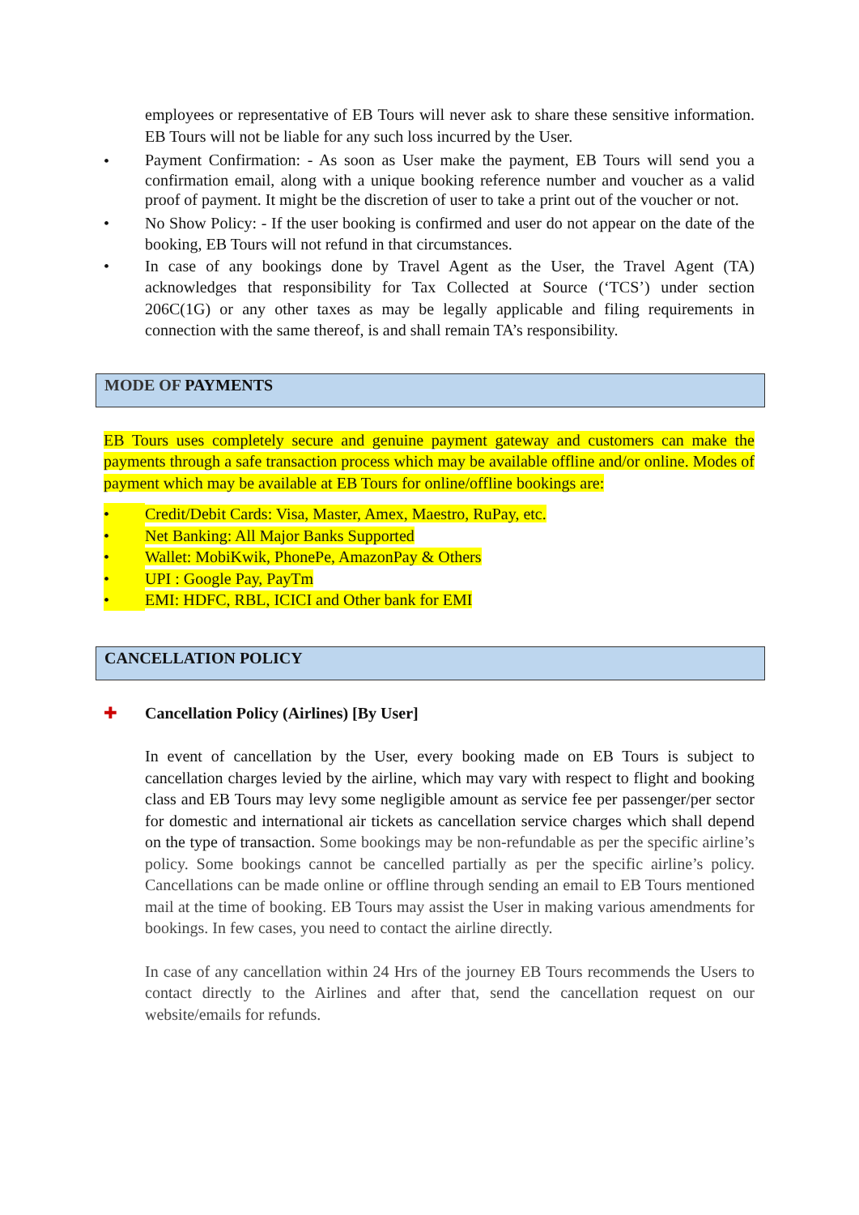employees or representative of EB Tours will never ask to share these sensitive information. EB Tours will not be liable for any such loss incurred by the User.
• Payment Confirmation: - As soon as User make the payment, EB Tours will send you a confirmation email, along with a unique booking reference number and voucher as a valid proof of payment. It might be the discretion of user to take a print out of the voucher or not.
• No Show Policy: - If the user booking is confirmed and user do not appear on the date of the booking, EB Tours will not refund in that circumstances.
• In case of any bookings done by Travel Agent as the User, the Travel Agent (TA) acknowledges that responsibility for Tax Collected at Source (‘TCS’) under section 206C(1G) or any other taxes as may be legally applicable and filing requirements in connection with the same thereof, is and shall remain TA’s responsibility.
MODE OF PAYMENTS
EB Tours uses completely secure and genuine payment gateway and customers can make the payments through a safe transaction process which may be available offline and/or online. Modes of payment which may be available at EB Tours for online/offline bookings are:
• Credit/Debit Cards: Visa, Master, Amex, Maestro, RuPay, etc.
• Net Banking: All Major Banks Supported
• Wallet: MobiKwik, PhonePe, AmazonPay & Others
• UPI : Google Pay, PayTm
• EMI: HDFC, RBL, ICICI and Other bank for EMI
CANCELLATION POLICY
✚ Cancellation Policy (Airlines) [By User]
In event of cancellation by the User, every booking made on EB Tours is subject to cancellation charges levied by the airline, which may vary with respect to flight and booking class and EB Tours may levy some negligible amount as service fee per passenger/per sector for domestic and international air tickets as cancellation service charges which shall depend on the type of transaction. Some bookings may be non-refundable as per the specific airline’s policy. Some bookings cannot be cancelled partially as per the specific airline’s policy. Cancellations can be made online or offline through sending an email to EB Tours mentioned mail at the time of booking. EB Tours may assist the User in making various amendments for bookings. In few cases, you need to contact the airline directly.
In case of any cancellation within 24 Hrs of the journey EB Tours recommends the Users to contact directly to the Airlines and after that, send the cancellation request on our website/emails for refunds.